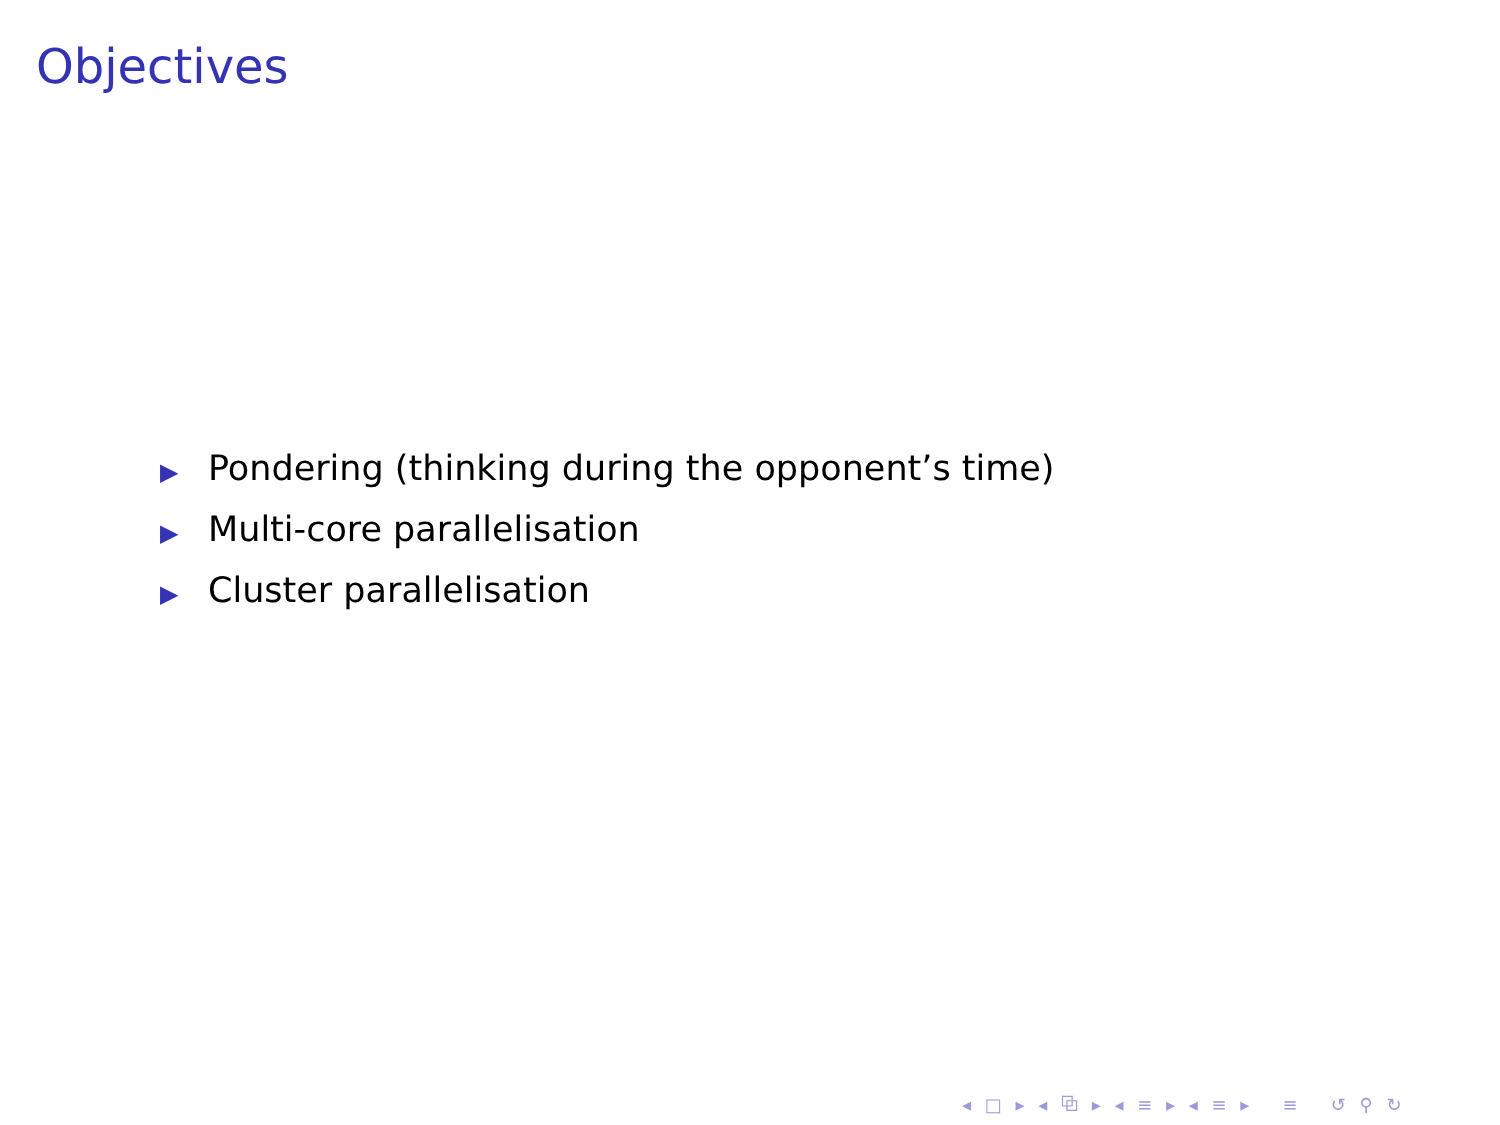Objectives
▶ Pondering (thinking during the opponent’s time)
▶ Multi-core parallelisation
▶ Cluster parallelisation
◂ □ ▸ ◂ ⧉ ▸ ◂ ≡ ▸ ◂ ≡ ▸ ≡ ↺ ⚲ ↻